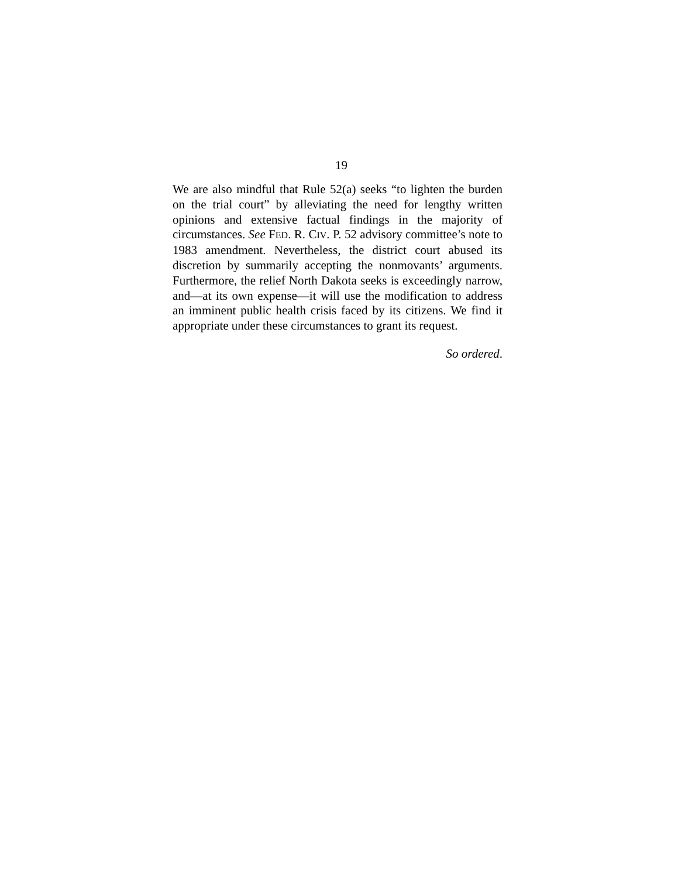19
We are also mindful that Rule 52(a) seeks “to lighten the burden on the trial court” by alleviating the need for lengthy written opinions and extensive factual findings in the majority of circumstances. See FED. R. CIV. P. 52 advisory committee’s note to 1983 amendment. Nevertheless, the district court abused its discretion by summarily accepting the nonmovants’ arguments. Furthermore, the relief North Dakota seeks is exceedingly narrow, and—at its own expense—it will use the modification to address an imminent public health crisis faced by its citizens. We find it appropriate under these circumstances to grant its request.
So ordered.